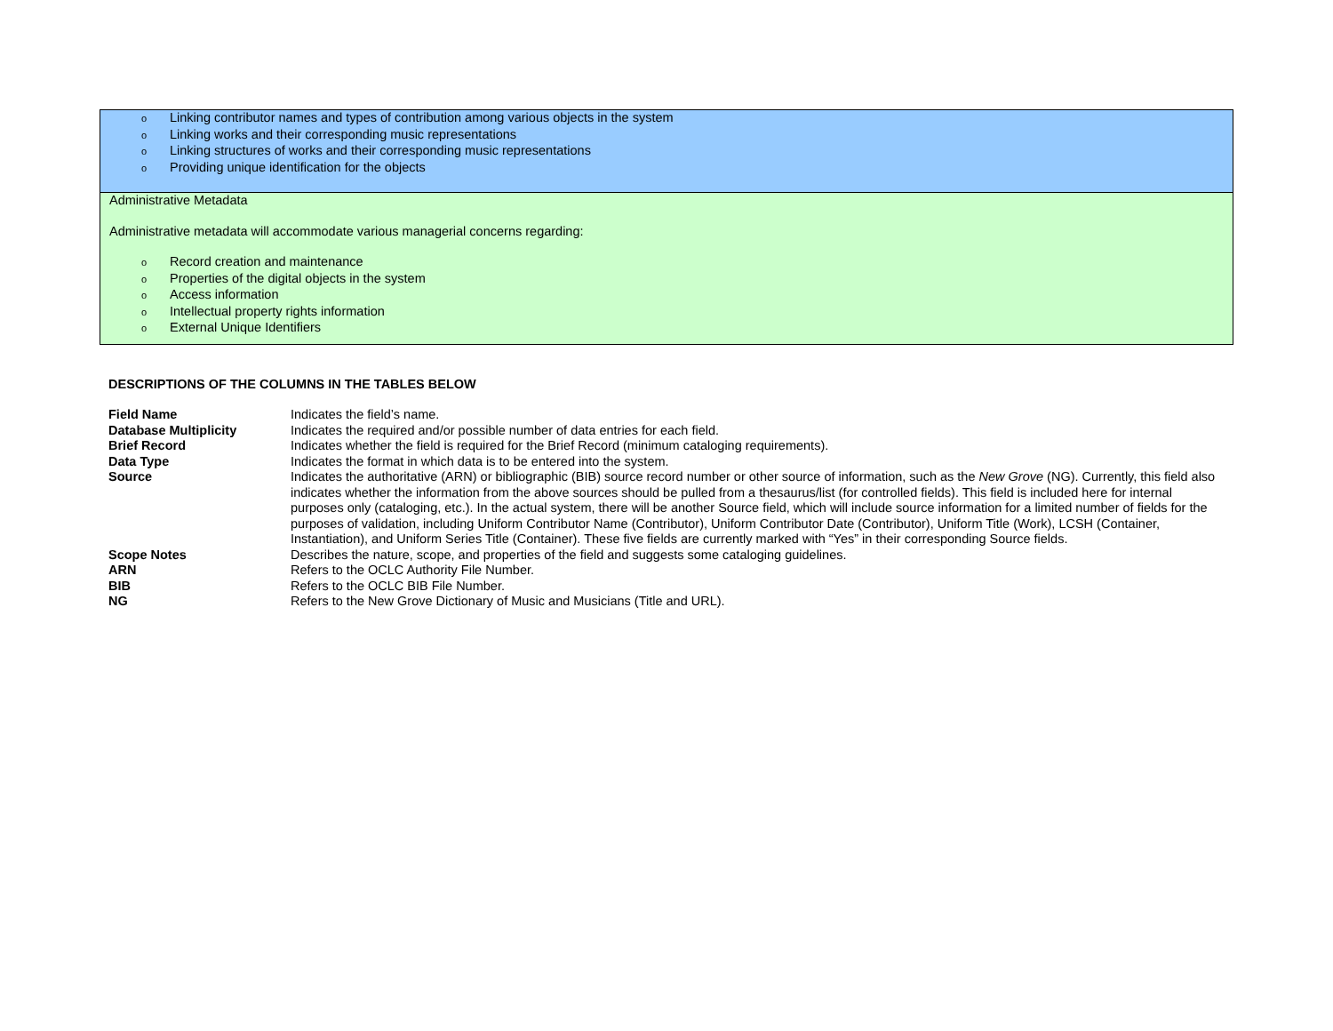o Linking contributor names and types of contribution among various objects in the system
o Linking works and their corresponding music representations
o Linking structures of works and their corresponding music representations
o Providing unique identification for the objects
Administrative Metadata
Administrative metadata will accommodate various managerial concerns regarding:
o Record creation and maintenance
o Properties of the digital objects in the system
o Access information
o Intellectual property rights information
o External Unique Identifiers
DESCRIPTIONS OF THE COLUMNS IN THE TABLES BELOW
| Field Name | Indicates the field’s name. |
| Database Multiplicity | Indicates the required and/or possible number of data entries for each field. |
| Brief Record | Indicates whether the field is required for the Brief Record (minimum cataloging requirements). |
| Data Type | Indicates the format in which data is to be entered into the system. |
| Source | Indicates the authoritative (ARN) or bibliographic (BIB) source record number or other source of information, such as the New Grove (NG). Currently, this field also indicates whether the information from the above sources should be pulled from a thesaurus/list (for controlled fields). This field is included here for internal purposes only (cataloging, etc.). In the actual system, there will be another Source field, which will include source information for a limited number of fields for the purposes of validation, including Uniform Contributor Name (Contributor), Uniform Contributor Date (Contributor), Uniform Title (Work), LCSH (Container, Instantiation), and Uniform Series Title (Container). These five fields are currently marked with “Yes” in their corresponding Source fields. |
| Scope Notes | Describes the nature, scope, and properties of the field and suggests some cataloging guidelines. |
| ARN | Refers to the OCLC Authority File Number. |
| BIB | Refers to the OCLC BIB File Number. |
| NG | Refers to the New Grove Dictionary of Music and Musicians (Title and URL). |